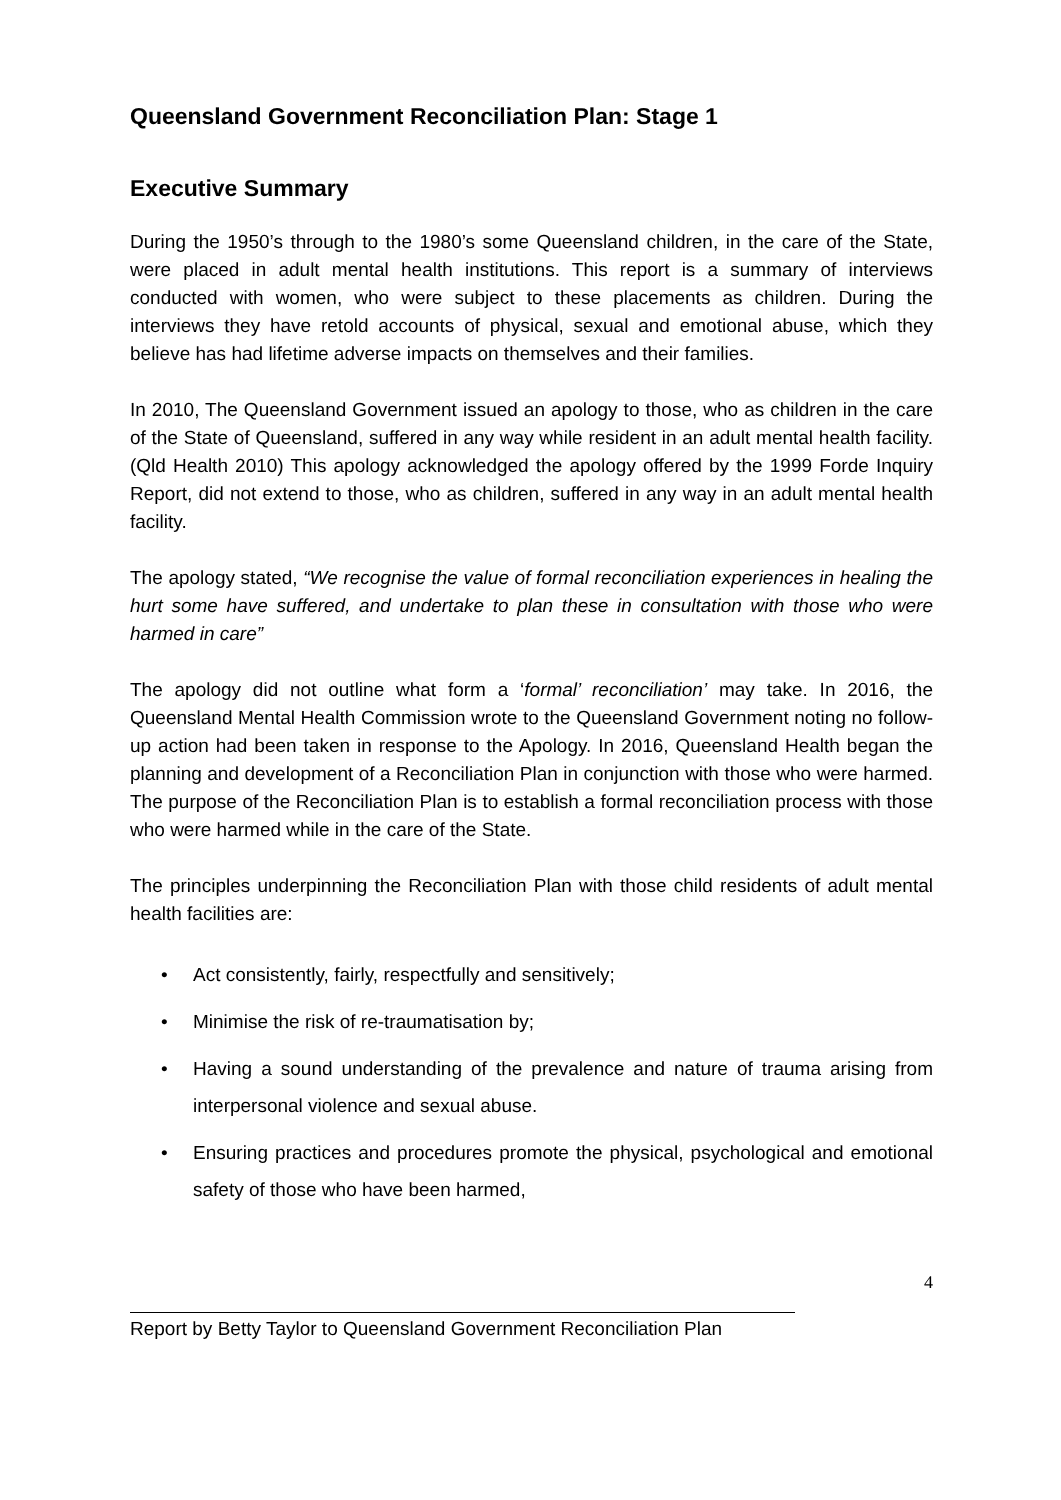Queensland Government Reconciliation Plan: Stage 1
Executive Summary
During the 1950’s through to the 1980’s some Queensland children, in the care of the State, were placed in adult mental health institutions. This report is a summary of interviews conducted with women, who were subject to these placements as children. During the interviews they have retold accounts of physical, sexual and emotional abuse, which they believe has had lifetime adverse impacts on themselves and their families.
In 2010, The Queensland Government issued an apology to those, who as children in the care of the State of Queensland, suffered in any way while resident in an adult mental health facility. (Qld Health 2010) This apology acknowledged the apology offered by the 1999 Forde Inquiry Report, did not extend to those, who as children, suffered in any way in an adult mental health facility.
The apology stated, “We recognise the value of formal reconciliation experiences in healing the hurt some have suffered, and undertake to plan these in consultation with those who were harmed in care”
The apology did not outline what form a ‘formal’ reconciliation’ may take. In 2016, the Queensland Mental Health Commission wrote to the Queensland Government noting no follow-up action had been taken in response to the Apology. In 2016, Queensland Health began the planning and development of a Reconciliation Plan in conjunction with those who were harmed. The purpose of the Reconciliation Plan is to establish a formal reconciliation process with those who were harmed while in the care of the State.
The principles underpinning the Reconciliation Plan with those child residents of adult mental health facilities are:
• Act consistently, fairly, respectfully and sensitively;
• Minimise the risk of re-traumatisation by;
• Having a sound understanding of the prevalence and nature of trauma arising from interpersonal violence and sexual abuse.
• Ensuring practices and procedures promote the physical, psychological and emotional safety of those who have been harmed,
4
Report by Betty Taylor to Queensland Government Reconciliation Plan